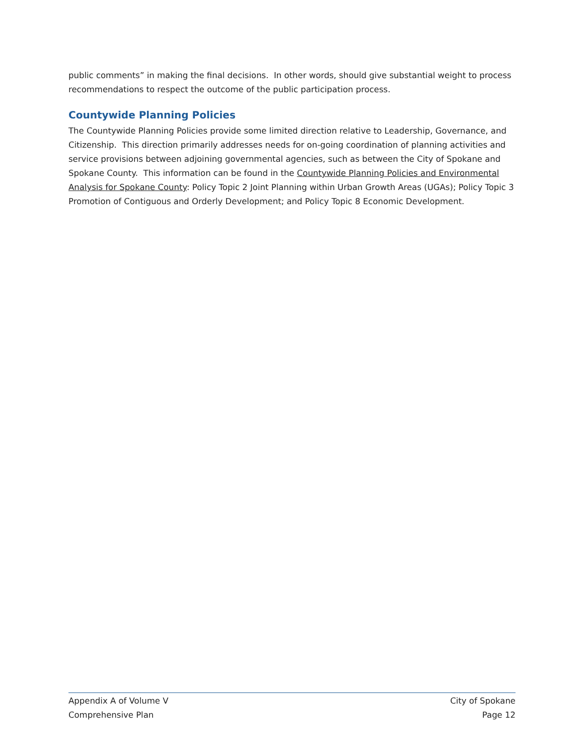public comments” in making the final decisions. In other words, should give substantial weight to process recommendations to respect the outcome of the public participation process.
Countywide Planning Policies
The Countywide Planning Policies provide some limited direction relative to Leadership, Governance, and Citizenship. This direction primarily addresses needs for on-going coordination of planning activities and service provisions between adjoining governmental agencies, such as between the City of Spokane and Spokane County. This information can be found in the Countywide Planning Policies and Environmental Analysis for Spokane County: Policy Topic 2 Joint Planning within Urban Growth Areas (UGAs); Policy Topic 3 Promotion of Contiguous and Orderly Development; and Policy Topic 8 Economic Development.
Appendix A of Volume V City of Spokane
Comprehensive Plan Page 12